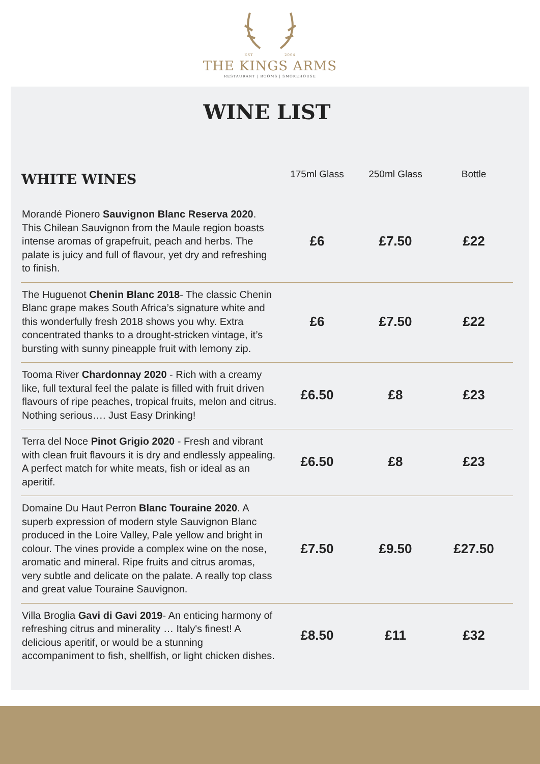EST 2004
THE KINGS ARMS
RESTAURANT | ROOMS | SMOKEHOUSE
WINE LIST
| WHITE WINES | 175ml Glass | 250ml Glass | Bottle |
| --- | --- | --- | --- |
| Morandé Pionero Sauvignon Blanc Reserva 2020 . This Chilean Sauvignon from the Maule region boasts intense aromas of grapefruit, peach and herbs. The palate is juicy and full of flavour, yet dry and refreshing to finish. | £6 | £7.50 | £22 |
| The Huguenot Chenin Blanc 2018 - The classic Chenin Blanc grape makes South Africa’s signature white and this wonderfully fresh 2018 shows you why. Extra concentrated thanks to a drought-stricken vintage, it’s bursting with sunny pineapple fruit with lemony zip. | £6 | £7.50 | £22 |
| Tooma River Chardonnay 2020 - Rich with a creamy like, full textural feel the palate is filled with fruit driven flavours of ripe peaches, tropical fruits, melon and citrus. Nothing serious…. Just Easy Drinking! | £6.50 | £8 | £23 |
| Terra del Noce Pinot Grigio 2020 - Fresh and vibrant with clean fruit flavours it is dry and endlessly appealing. A perfect match for white meats, fish or ideal as an aperitif. | £6.50 | £8 | £23 |
| Domaine Du Haut Perron Blanc Touraine 2020 . A superb expression of modern style Sauvignon Blanc produced in the Loire Valley, Pale yellow and bright in colour. The vines provide a complex wine on the nose, aromatic and mineral. Ripe fruits and citrus aromas, very subtle and delicate on the palate. A really top class and great value Touraine Sauvignon. | £7.50 | £9.50 | £27.50 |
| Villa Broglia Gavi di Gavi 2019 - An enticing harmony of refreshing citrus and minerality … Italy's finest! A delicious aperitif, or would be a stunning accompaniment to fish, shellfish, or light chicken dishes. | £8.50 | £11 | £32 |